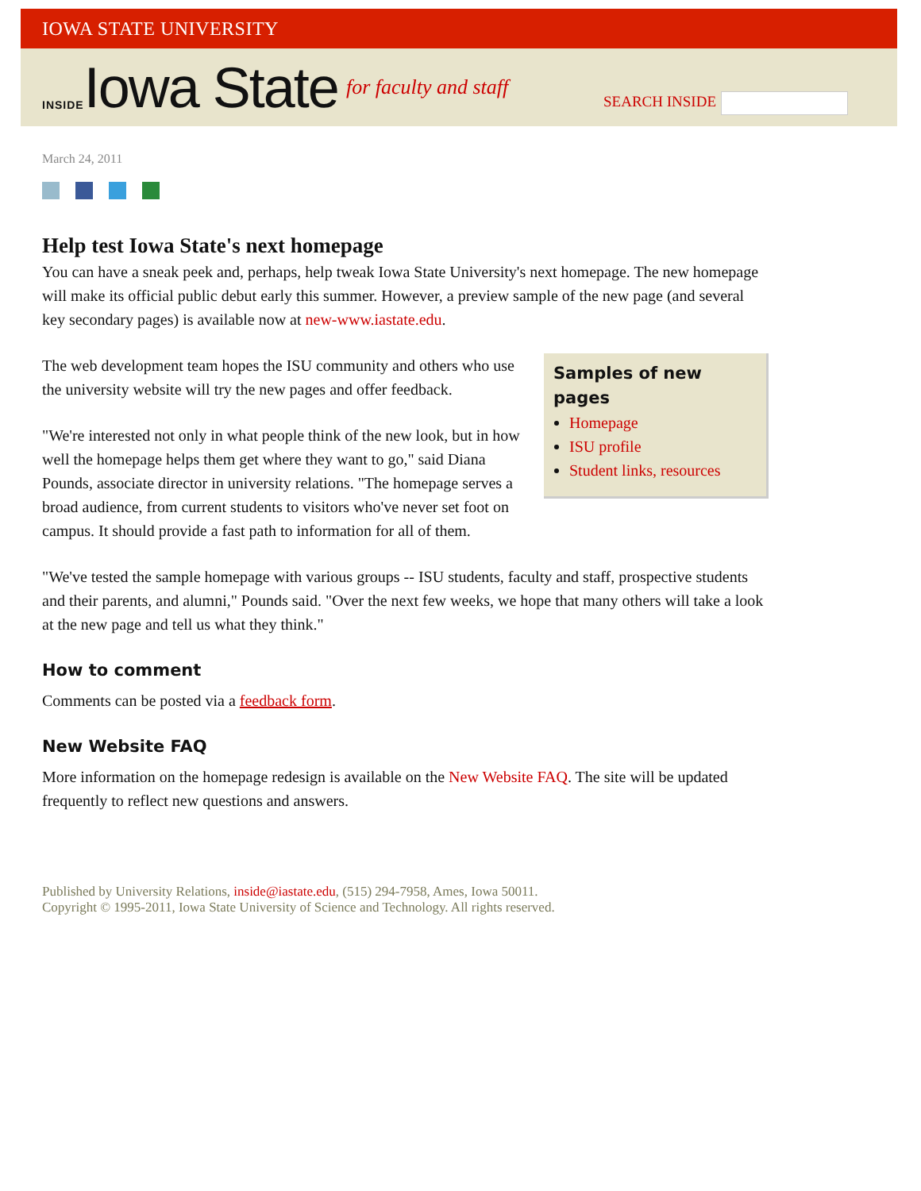IOWA STATE UNIVERSITY
INSIDE Iowa State for faculty and staff
SEARCH INSIDE
March 24, 2011
Help test Iowa State's next homepage
You can have a sneak peek and, perhaps, help tweak Iowa State University's next homepage. The new homepage will make its official public debut early this summer. However, a preview sample of the new page (and several key secondary pages) is available now at new-www.iastate.edu.
Samples of new pages
Homepage
ISU profile
Student links, resources
The web development team hopes the ISU community and others who use the university website will try the new pages and offer feedback.
"We're interested not only in what people think of the new look, but in how well the homepage helps them get where they want to go," said Diana Pounds, associate director in university relations. "The homepage serves a broad audience, from current students to visitors who've never set foot on campus. It should provide a fast path to information for all of them.
"We've tested the sample homepage with various groups -- ISU students, faculty and staff, prospective students and their parents, and alumni," Pounds said. "Over the next few weeks, we hope that many others will take a look at the new page and tell us what they think."
How to comment
Comments can be posted via a feedback form.
New Website FAQ
More information on the homepage redesign is available on the New Website FAQ. The site will be updated frequently to reflect new questions and answers.
Published by University Relations, inside@iastate.edu, (515) 294-7958, Ames, Iowa 50011.
Copyright © 1995-2011, Iowa State University of Science and Technology. All rights reserved.